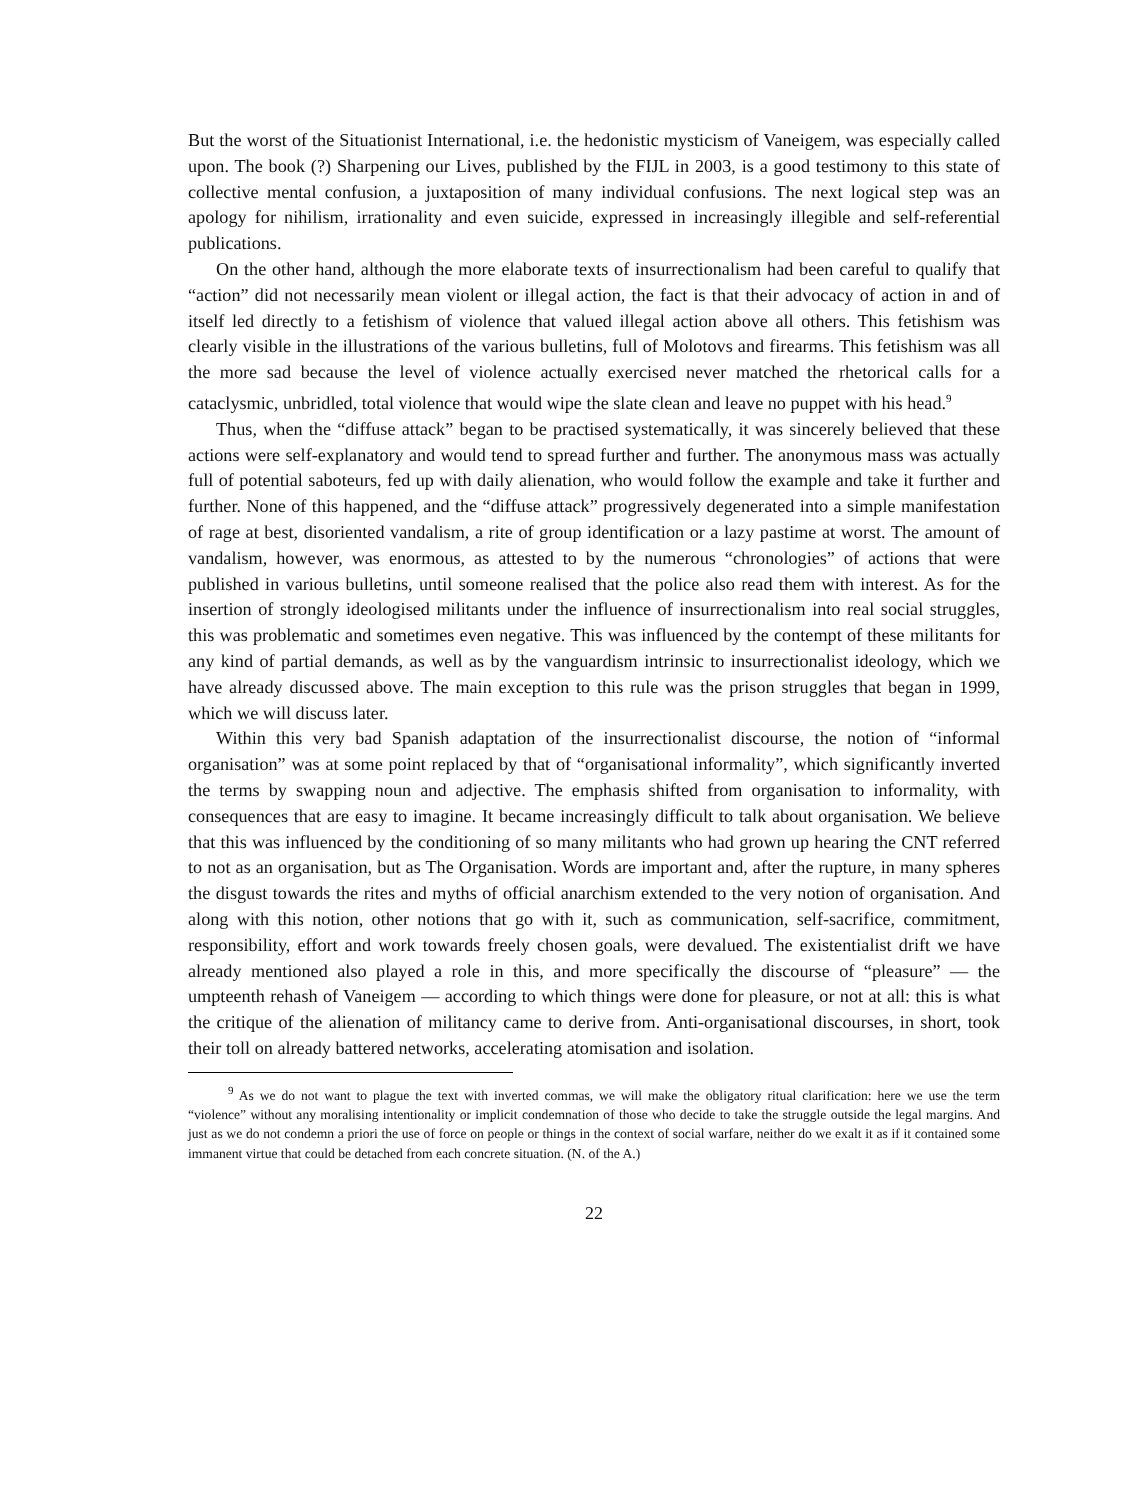But the worst of the Situationist International, i.e. the hedonistic mysticism of Vaneigem, was especially called upon. The book (?) Sharpening our Lives, published by the FIJL in 2003, is a good testimony to this state of collective mental confusion, a juxtaposition of many individual confusions. The next logical step was an apology for nihilism, irrationality and even suicide, expressed in increasingly illegible and self-referential publications.
On the other hand, although the more elaborate texts of insurrectionalism had been careful to qualify that “action” did not necessarily mean violent or illegal action, the fact is that their advocacy of action in and of itself led directly to a fetishism of violence that valued illegal action above all others. This fetishism was clearly visible in the illustrations of the various bulletins, full of Molotovs and firearms. This fetishism was all the more sad because the level of violence actually exercised never matched the rhetorical calls for a cataclysmic, unbridled, total violence that would wipe the slate clean and leave no puppet with his head.<sup>9</sup>
Thus, when the “diffuse attack” began to be practised systematically, it was sincerely believed that these actions were self-explanatory and would tend to spread further and further. The anonymous mass was actually full of potential saboteurs, fed up with daily alienation, who would follow the example and take it further and further. None of this happened, and the “diffuse attack” progressively degenerated into a simple manifestation of rage at best, disoriented vandalism, a rite of group identification or a lazy pastime at worst. The amount of vandalism, however, was enormous, as attested to by the numerous “chronologies” of actions that were published in various bulletins, until someone realised that the police also read them with interest. As for the insertion of strongly ideologised militants under the influence of insurrectionalism into real social struggles, this was problematic and sometimes even negative. This was influenced by the contempt of these militants for any kind of partial demands, as well as by the vanguardism intrinsic to insurrectionalist ideology, which we have already discussed above. The main exception to this rule was the prison struggles that began in 1999, which we will discuss later.
Within this very bad Spanish adaptation of the insurrectionalist discourse, the notion of “informal organisation” was at some point replaced by that of “organisational informality”, which significantly inverted the terms by swapping noun and adjective. The emphasis shifted from organisation to informality, with consequences that are easy to imagine. It became increasingly difficult to talk about organisation. We believe that this was influenced by the conditioning of so many militants who had grown up hearing the CNT referred to not as an organisation, but as The Organisation. Words are important and, after the rupture, in many spheres the disgust towards the rites and myths of official anarchism extended to the very notion of organisation. And along with this notion, other notions that go with it, such as communication, self-sacrifice, commitment, responsibility, effort and work towards freely chosen goals, were devalued. The existentialist drift we have already mentioned also played a role in this, and more specifically the discourse of “pleasure” — the umpteenth rehash of Vaneigem — according to which things were done for pleasure, or not at all: this is what the critique of the alienation of militancy came to derive from. Anti-organisational discourses, in short, took their toll on already battered networks, accelerating atomisation and isolation.
<sup>9</sup> As we do not want to plague the text with inverted commas, we will make the obligatory ritual clarification: here we use the term “violence” without any moralising intentionality or implicit condemnation of those who decide to take the struggle outside the legal margins. And just as we do not condemn a priori the use of force on people or things in the context of social warfare, neither do we exalt it as if it contained some immanent virtue that could be detached from each concrete situation. (N. of the A.)
22